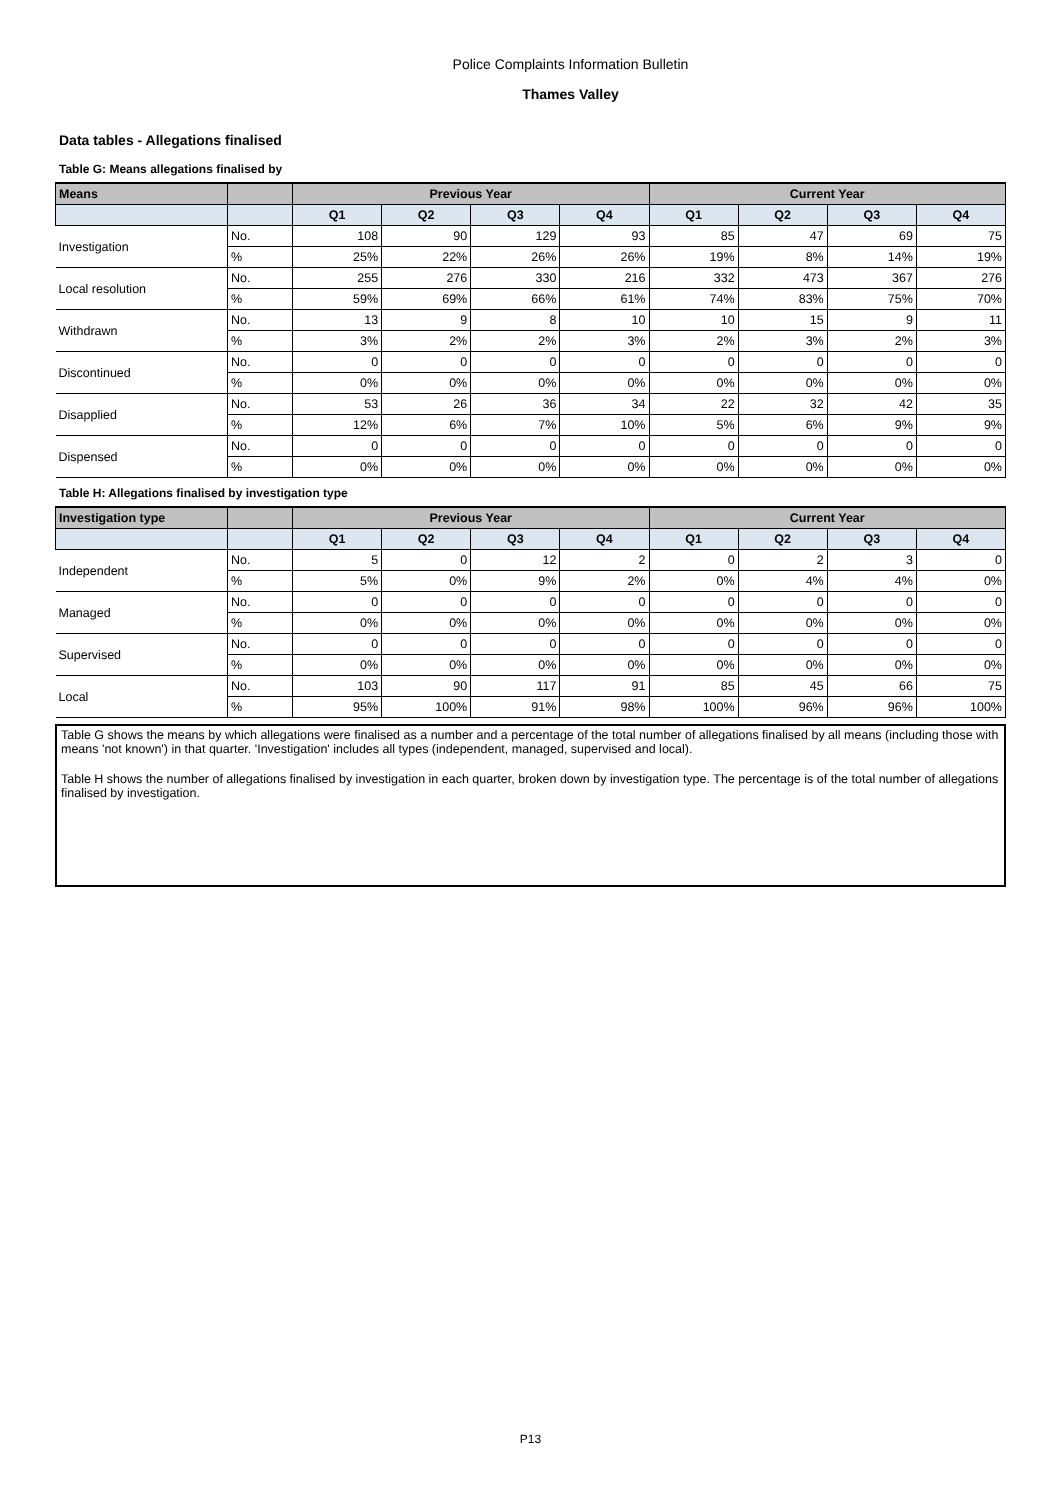Police Complaints Information Bulletin
Thames Valley
Data tables - Allegations finalised
Table G: Means allegations finalised by
| Means | | Previous Year | | | | Current Year | | | |
| --- | --- | --- | --- | --- | --- | --- | --- | --- | --- |
| | | Q1 | Q2 | Q3 | Q4 | Q1 | Q2 | Q3 | Q4 |
| Investigation | No. | 108 | 90 | 129 | 93 | 85 | 47 | 69 | 75 |
| | % | 25% | 22% | 26% | 26% | 19% | 8% | 14% | 19% |
| Local resolution | No. | 255 | 276 | 330 | 216 | 332 | 473 | 367 | 276 |
| | % | 59% | 69% | 66% | 61% | 74% | 83% | 75% | 70% |
| Withdrawn | No. | 13 | 9 | 8 | 10 | 10 | 15 | 9 | 11 |
| | % | 3% | 2% | 2% | 3% | 2% | 3% | 2% | 3% |
| Discontinued | No. | 0 | 0 | 0 | 0 | 0 | 0 | 0 | 0 |
| | % | 0% | 0% | 0% | 0% | 0% | 0% | 0% | 0% |
| Disapplied | No. | 53 | 26 | 36 | 34 | 22 | 32 | 42 | 35 |
| | % | 12% | 6% | 7% | 10% | 5% | 6% | 9% | 9% |
| Dispensed | No. | 0 | 0 | 0 | 0 | 0 | 0 | 0 | 0 |
| | % | 0% | 0% | 0% | 0% | 0% | 0% | 0% | 0% |
Table H: Allegations finalised by investigation type
| Investigation type | | Previous Year | | | | Current Year | | | |
| --- | --- | --- | --- | --- | --- | --- | --- | --- | --- |
| | | Q1 | Q2 | Q3 | Q4 | Q1 | Q2 | Q3 | Q4 |
| Independent | No. | 5 | 0 | 12 | 2 | 0 | 2 | 3 | 0 |
| | % | 5% | 0% | 9% | 2% | 0% | 4% | 4% | 0% |
| Managed | No. | 0 | 0 | 0 | 0 | 0 | 0 | 0 | 0 |
| | % | 0% | 0% | 0% | 0% | 0% | 0% | 0% | 0% |
| Supervised | No. | 0 | 0 | 0 | 0 | 0 | 0 | 0 | 0 |
| | % | 0% | 0% | 0% | 0% | 0% | 0% | 0% | 0% |
| Local | No. | 103 | 90 | 117 | 91 | 85 | 45 | 66 | 75 |
| | % | 95% | 100% | 91% | 98% | 100% | 96% | 96% | 100% |
Table G shows the means by which allegations were finalised as a number and a percentage of the total number of allegations finalised by all means (including those with means 'not known') in that quarter. 'Investigation' includes all types (independent, managed, supervised and local).
Table H shows the number of allegations finalised by investigation in each quarter, broken down by investigation type. The percentage is of the total number of allegations finalised by investigation.
P13